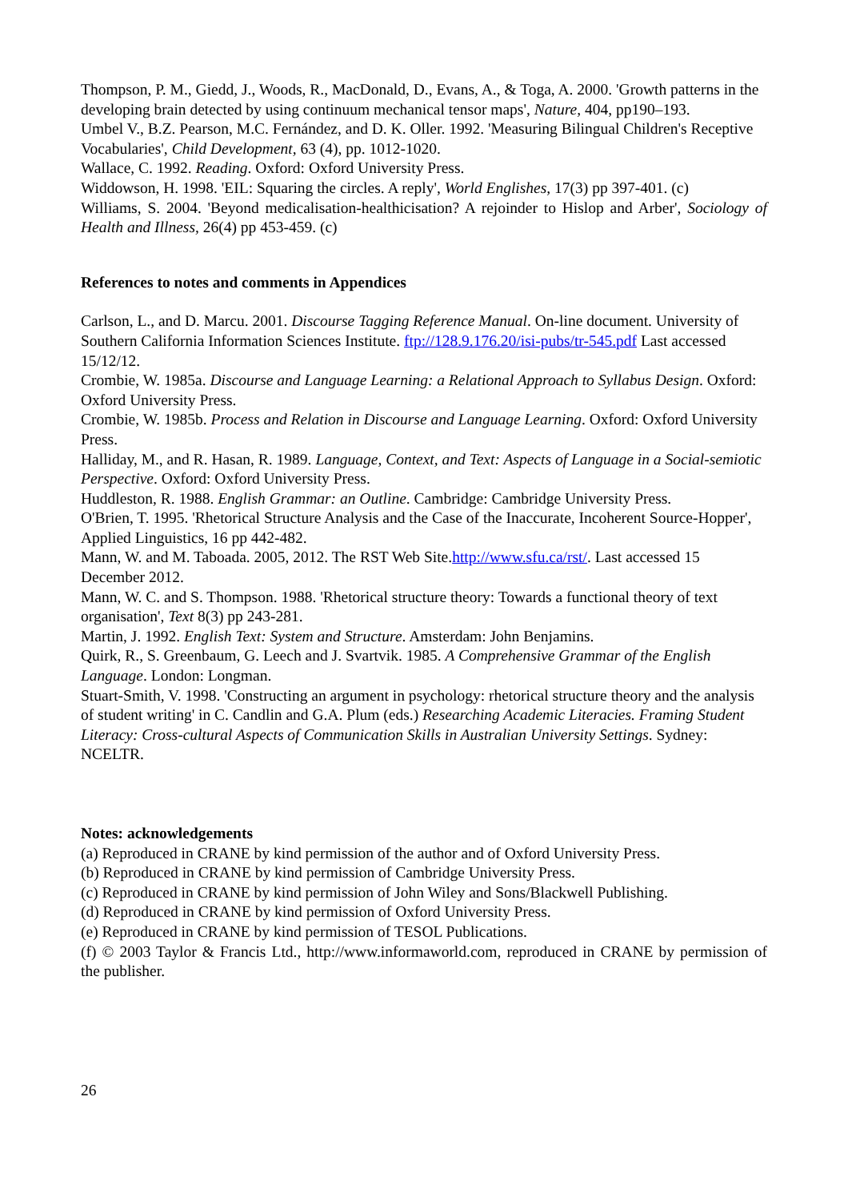Thompson, P. M., Giedd, J., Woods, R., MacDonald, D., Evans, A., & Toga, A. 2000. 'Growth patterns in the developing brain detected by using continuum mechanical tensor maps', Nature, 404, pp190–193.
Umbel V., B.Z. Pearson, M.C. Fernández, and D. K. Oller. 1992. 'Measuring Bilingual Children's Receptive Vocabularies', Child Development, 63 (4), pp. 1012-1020.
Wallace, C. 1992. Reading. Oxford: Oxford University Press.
Widdowson, H. 1998. 'EIL: Squaring the circles. A reply', World Englishes, 17(3) pp 397-401. (c)
Williams, S. 2004. 'Beyond medicalisation-healthicisation? A rejoinder to Hislop and Arber', Sociology of Health and Illness, 26(4) pp 453-459. (c)
References to notes and comments in Appendices
Carlson, L., and D. Marcu. 2001. Discourse Tagging Reference Manual. On-line document. University of Southern California Information Sciences Institute. ftp://128.9.176.20/isi-pubs/tr-545.pdf Last accessed 15/12/12.
Crombie, W. 1985a. Discourse and Language Learning: a Relational Approach to Syllabus Design. Oxford: Oxford University Press.
Crombie, W. 1985b. Process and Relation in Discourse and Language Learning. Oxford: Oxford University Press.
Halliday, M., and R. Hasan, R. 1989. Language, Context, and Text: Aspects of Language in a Social-semiotic Perspective. Oxford: Oxford University Press.
Huddleston, R. 1988. English Grammar: an Outline. Cambridge: Cambridge University Press.
O'Brien, T. 1995. 'Rhetorical Structure Analysis and the Case of the Inaccurate, Incoherent Source-Hopper', Applied Linguistics, 16 pp 442-482.
Mann, W. and M. Taboada. 2005, 2012. The RST Web Site.http://www.sfu.ca/rst/. Last accessed 15 December 2012.
Mann, W. C. and S. Thompson. 1988. 'Rhetorical structure theory: Towards a functional theory of text organisation', Text 8(3) pp 243-281.
Martin, J. 1992. English Text: System and Structure. Amsterdam: John Benjamins.
Quirk, R., S. Greenbaum, G. Leech and J. Svartvik. 1985. A Comprehensive Grammar of the English Language. London: Longman.
Stuart-Smith, V. 1998. 'Constructing an argument in psychology: rhetorical structure theory and the analysis of student writing' in C. Candlin and G.A. Plum (eds.) Researching Academic Literacies. Framing Student Literacy: Cross-cultural Aspects of Communication Skills in Australian University Settings. Sydney: NCELTR.
Notes: acknowledgements
(a) Reproduced in CRANE by kind permission of the author and of Oxford University Press.
(b) Reproduced in CRANE by kind permission of Cambridge University Press.
(c) Reproduced in CRANE by kind permission of John Wiley and Sons/Blackwell Publishing.
(d) Reproduced in CRANE by kind permission of Oxford University Press.
(e) Reproduced in CRANE by kind permission of TESOL Publications.
(f) © 2003 Taylor & Francis Ltd., http://www.informaworld.com, reproduced in CRANE by permission of the publisher.
26